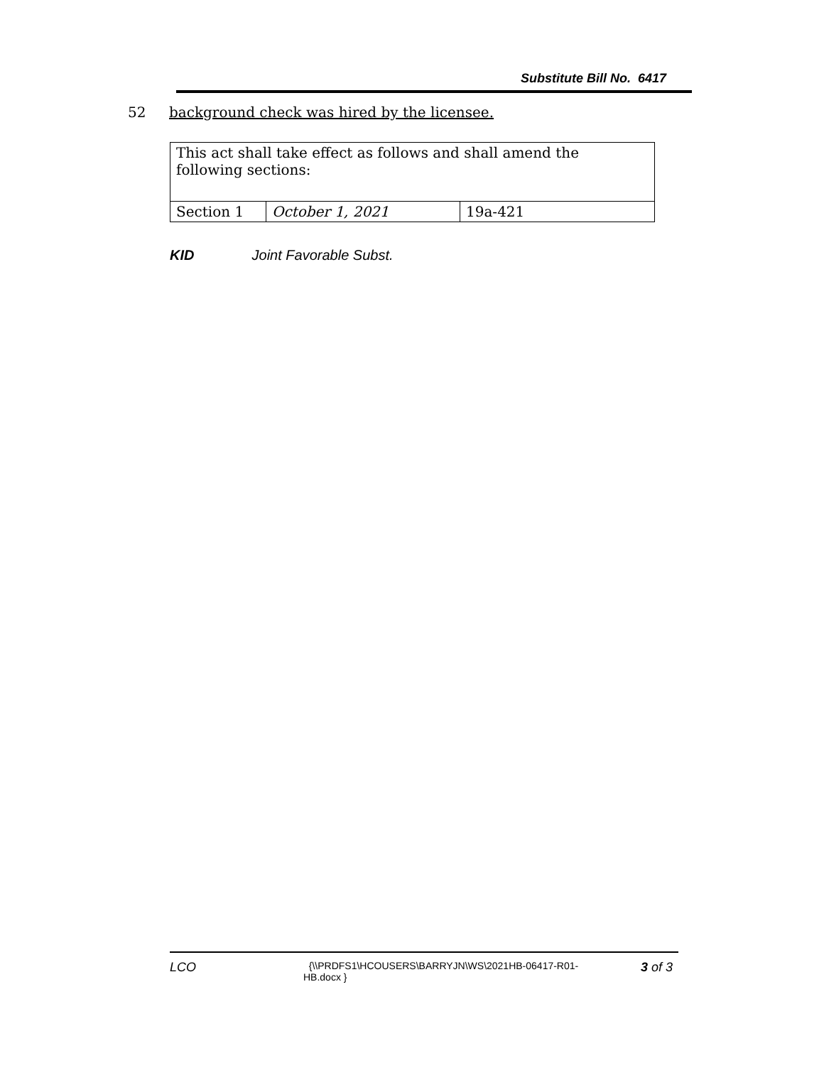Substitute Bill No. 6417
52 background check was hired by the licensee.
| This act shall take effect as follows and shall amend the following sections: | | |
| Section 1 | October 1, 2021 | 19a-421 |
KID Joint Favorable Subst.
LCO
{\\PRDFS1\HCOUSERS\BARRYJN\WS\2021HB-06417-R01-HB.docx }
3 of 3